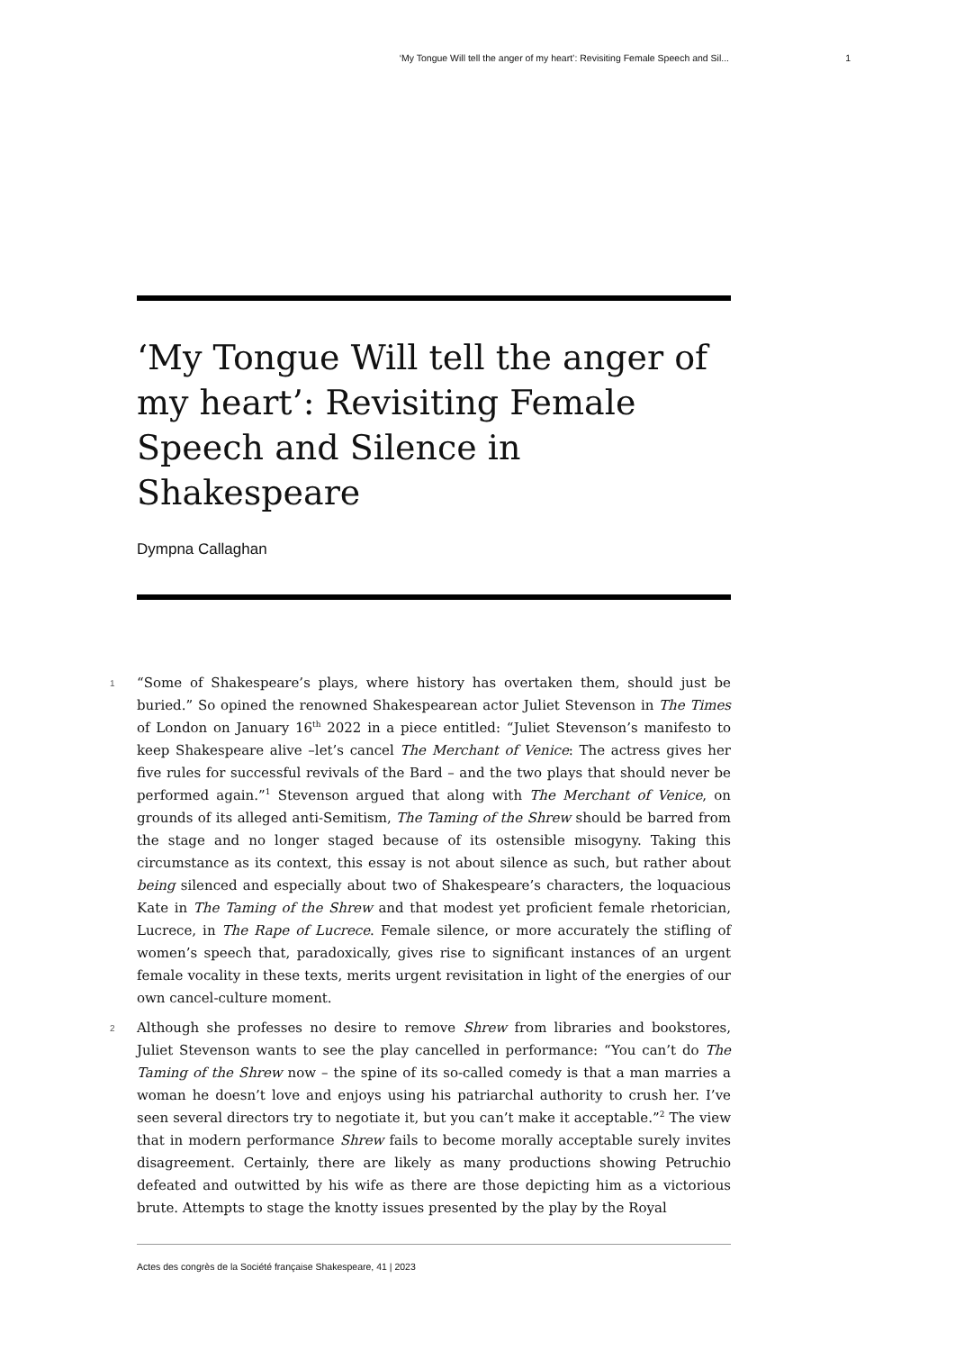‘My Tongue Will tell the anger of my heart’: Revisiting Female Speech and Sil... 1
‘My Tongue Will tell the anger of my heart’: Revisiting Female Speech and Silence in Shakespeare
Dympna Callaghan
1
“Some of Shakespeare’s plays, where history has overtaken them, should just be buried.” So opined the renowned Shakespearean actor Juliet Stevenson in The Times of London on January 16<sup>th</sup> 2022 in a piece entitled: “Juliet Stevenson’s manifesto to keep Shakespeare alive –let’s cancel The Merchant of Venice: The actress gives her five rules for successful revivals of the Bard – and the two plays that should never be performed again.”<sup>1</sup> Stevenson argued that along with The Merchant of Venice, on grounds of its alleged anti-Semitism, The Taming of the Shrew should be barred from the stage and no longer staged because of its ostensible misogyny. Taking this circumstance as its context, this essay is not about silence as such, but rather about being silenced and especially about two of Shakespeare’s characters, the loquacious Kate in The Taming of the Shrew and that modest yet proficient female rhetorician, Lucrece, in The Rape of Lucrece. Female silence, or more accurately the stifling of women’s speech that, paradoxically, gives rise to significant instances of an urgent female vocality in these texts, merits urgent revisitation in light of the energies of our own cancel-culture moment.
2
Although she professes no desire to remove Shrew from libraries and bookstores, Juliet Stevenson wants to see the play cancelled in performance: “You can’t do The Taming of the Shrew now – the spine of its so-called comedy is that a man marries a woman he doesn’t love and enjoys using his patriarchal authority to crush her. I’ve seen several directors try to negotiate it, but you can’t make it acceptable.”<sup>2</sup> The view that in modern performance Shrew fails to become morally acceptable surely invites disagreement. Certainly, there are likely as many productions showing Petruchio defeated and outwitted by his wife as there are those depicting him as a victorious brute. Attempts to stage the knotty issues presented by the play by the Royal
Actes des congrès de la Société française Shakespeare, 41 | 2023